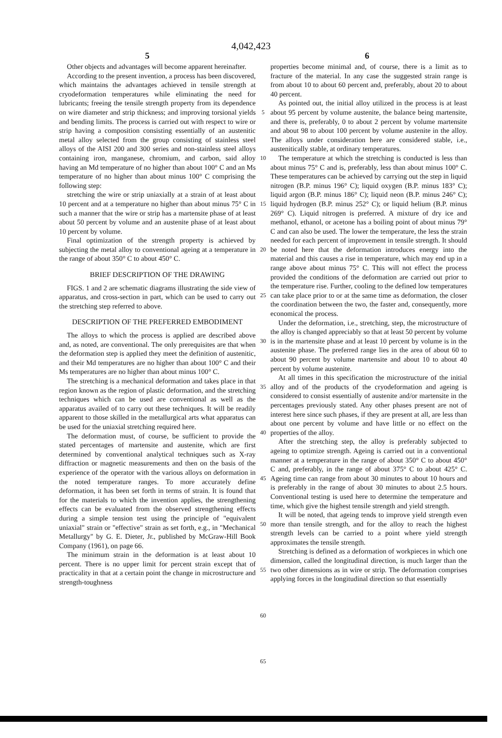4,042,423
5 6
Other objects and advantages will become apparent hereinafter.
According to the present invention, a process has been discovered, which maintains the advantages achieved in tensile strength at cryodeformation temperatures while eliminating the need for lubricants; freeing the tensile strength property from its dependence on wire diameter and strip thickness; and improving torsional yields and bending limits. The process is carried out with respect to wire or strip having a composition consisting essentially of an austenitic metal alloy selected from the group consisting of stainless steel alloys of the AISI 200 and 300 series and non-stainless steel alloys containing iron, manganese, chromium, and carbon, said alloy having an Md temperature of no higher than about 100° C and an Ms temperature of no higher than about minus 100° C comprising the following step:
stretching the wire or strip uniaxially at a strain of at least about 10 percent and at a temperature no higher than about minus 75° C in such a manner that the wire or strip has a martensite phase of at least about 50 percent by volume and an austenite phase of at least about 10 percent by volume.
Final optimization of the strength property is achieved by subjecting the metal alloy to conventional ageing at a temperature in the range of about 350° C to about 450° C.
BRIEF DESCRIPTION OF THE DRAWING
FIGS. 1 and 2 are schematic diagrams illustrating the side view of apparatus, and cross-section in part, which can be used to carry out the stretching step referred to above.
DESCRIPTION OF THE PREFERRED EMBODIMENT
The alloys to which the process is applied are described above and, as noted, are conventional. The only prerequisites are that when the deformation step is applied they meet the definition of austenitic, and their Md temperatures are no higher than about 100° C and their Ms temperatures are no higher than about minus 100° C.
The stretching is a mechanical deformation and takes place in that region known as the region of plastic deformation, and the stretching techniques which can be used are conventional as well as the apparatus availed of to carry out these techniques. It will be readily apparent to those skilled in the metallurgical arts what apparatus can be used for the uniaxial stretching required here.
The deformation must, of course, be sufficient to provide the stated percentages of martensite and austenite, which are first determined by conventional analytical techniques such as X-ray diffraction or magnetic measurements and then on the basis of the experience of the operator with the various alloys on deformation in the noted temperature ranges. To more accurately define deformation, it has been set forth in terms of strain. It is found that for the materials to which the invention applies, the strengthening effects can be evaluated from the observed strengthening effects during a simple tension test using the principle of "equivalent uniaxial" strain or "effective" strain as set forth, e.g., in "Mechanical Metallurgy" by G. E. Dieter, Jr., published by McGraw-Hill Book Company (1961), on page 66.
The minimum strain in the deformation is at least about 10 percent. There is no upper limit for percent strain except that of practicality in that at a certain point the change in microstructure and strength-toughness
5
10
15
20
25
30
35
40
45
50
55
60
65
properties become minimal and, of course, there is a limit as to fracture of the material. In any case the suggested strain range is from about 10 to about 60 percent and, preferably, about 20 to about 40 percent.
As pointed out, the initial alloy utilized in the process is at least about 95 percent by volume austenite, the balance being martensite, and there is, preferably, 0 to about 2 percent by volume martensite and about 98 to about 100 percent by volume austenite in the alloy. The alloys under consideration here are considered stable, i.e., austenitically stable, at ordinary temperatures.
The temperature at which the stretching is conducted is less than about minus 75° C and is, preferably, less than about minus 100° C. These temperatures can be achieved by carrying out the step in liquid nitrogen (B.P. minus 196° C); liquid oxygen (B.P. minus 183° C); liquid argon (B.P. minus 186° C); liquid neon (B.P. minus 246° C); liquid hydrogen (B.P. minus 252° C); or liquid helium (B.P. minus 269° C). Liquid nitrogen is preferred. A mixture of dry ice and methanol, ethanol, or acetone has a boiling point of about minus 79° C and can also be used. The lower the temperature, the less the strain needed for each percent of improvement in tensile strength. It should be noted here that the deformation introduces energy into the material and this causes a rise in temperature, which may end up in a range above about minus 75° C. This will not effect the process provided the conditions of the deformation are carried out prior to the temperature rise. Further, cooling to the defined low temperatures can take place prior to or at the same time as deformation, the closer the coordination between the two, the faster and, consequently, more economical the process.
Under the deformation, i.e., stretching, step, the microstructure of the alloy is changed appreciably so that at least 50 percent by volume is in the martensite phase and at least 10 percent by volume is in the austenite phase. The preferred range lies in the area of about 60 to about 90 percent by volume martensite and about 10 to about 40 percent by volume austenite.
At all times in this specification the microstructure of the initial alloy and of the products of the cryodeformation and ageing is considered to consist essentially of austenite and/or martensite in the percentages previously stated. Any other phases present are not of interest here since such phases, if they are present at all, are less than about one percent by volume and have little or no effect on the properties of the alloy.
After the stretching step, the alloy is preferably subjected to ageing to optimize strength. Ageing is carried out in a conventional manner at a temperature in the range of about 350° C to about 450° C and, preferably, in the range of about 375° C to about 425° C. Ageing time can range from about 30 minutes to about 10 hours and is preferably in the range of about 30 minutes to about 2.5 hours. Conventional testing is used here to determine the temperature and time, which give the highest tensile strength and yield strength.
It will be noted, that ageing tends to improve yield strength even more than tensile strength, and for the alloy to reach the highest strength levels can be carried to a point where yield strength approximates the tensile strength.
Stretching is defined as a deformation of workpieces in which one dimension, called the longitudinal direction, is much larger than the two other dimensions as in wire or strip. The deformation comprises applying forces in the longitudinal direction so that essentially